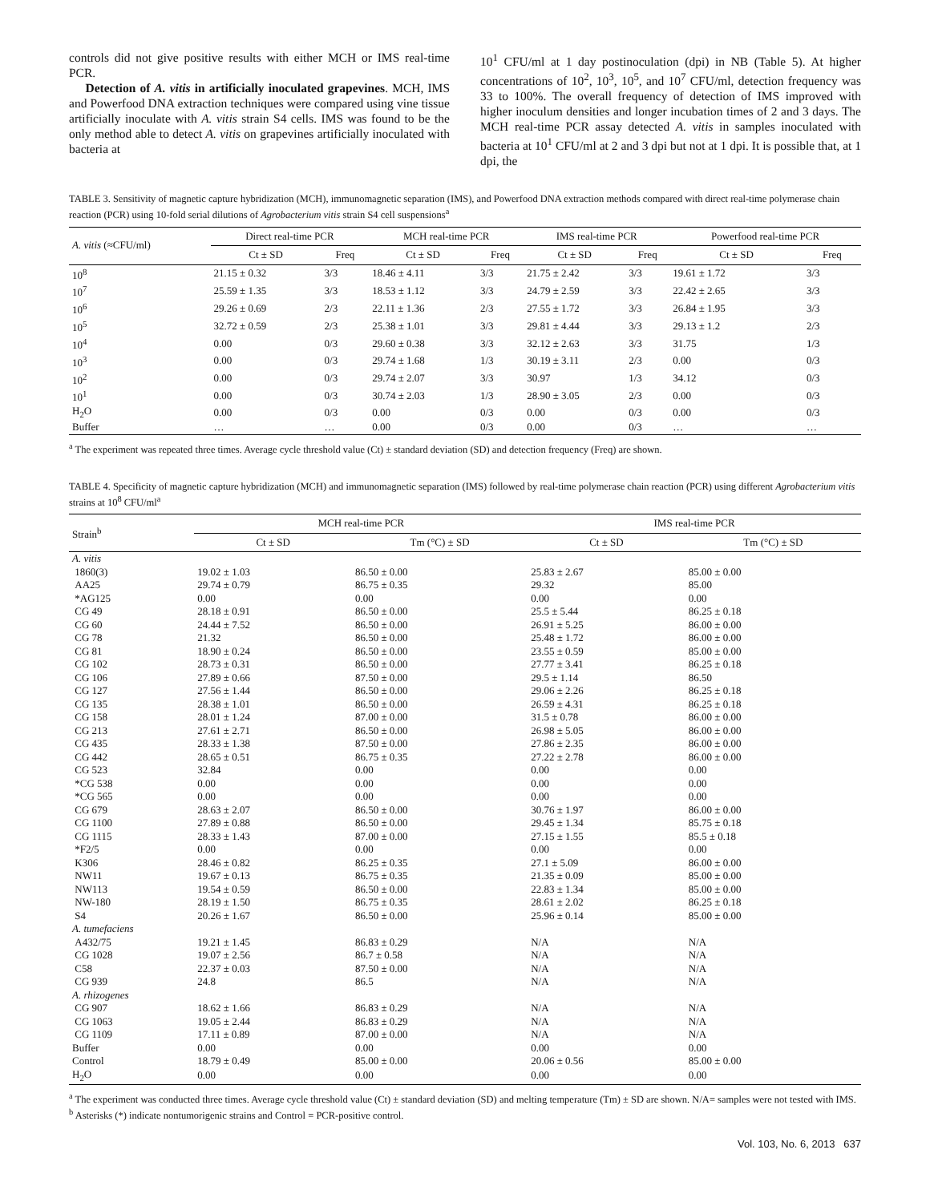controls did not give positive results with either MCH or IMS real-time PCR.
Detection of A. vitis in artificially inoculated grapevines. MCH, IMS and Powerfood DNA extraction techniques were compared using vine tissue artificially inoculate with A. vitis strain S4 cells. IMS was found to be the only method able to detect A. vitis on grapevines artificially inoculated with bacteria at
10<sup>1</sup> CFU/ml at 1 day postinoculation (dpi) in NB (Table 5). At higher concentrations of 10<sup>2</sup>, 10<sup>3</sup>, 10<sup>5</sup>, and 10<sup>7</sup> CFU/ml, detection frequency was 33 to 100%. The overall frequency of detection of IMS improved with higher inoculum densities and longer incubation times of 2 and 3 days. The MCH real-time PCR assay detected A. vitis in samples inoculated with bacteria at 10<sup>1</sup> CFU/ml at 2 and 3 dpi but not at 1 dpi. It is possible that, at 1 dpi, the
TABLE 3. Sensitivity of magnetic capture hybridization (MCH), immunomagnetic separation (IMS), and Powerfood DNA extraction methods compared with direct real-time polymerase chain reaction (PCR) using 10-fold serial dilutions of Agrobacterium vitis strain S4 cell suspensions<sup>a</sup>
| A. vitis (≈CFU/ml) | Direct real-time PCR | | MCH real-time PCR | | IMS real-time PCR | | Powerfood real-time PCR | |
| --- | --- | --- | --- | --- | --- | --- | --- | --- |
| | Ct ± SD | Freq | Ct ± SD | Freq | Ct ± SD | Freq | Ct ± SD | Freq |
| 10<sup>8</sup> | 21.15 ± 0.32 | 3/3 | 18.46 ± 4.11 | 3/3 | 21.75 ± 2.42 | 3/3 | 19.61 ± 1.72 | 3/3 |
| 10<sup>7</sup> | 25.59 ± 1.35 | 3/3 | 18.53 ± 1.12 | 3/3 | 24.79 ± 2.59 | 3/3 | 22.42 ± 2.65 | 3/3 |
| 10<sup>6</sup> | 29.26 ± 0.69 | 2/3 | 22.11 ± 1.36 | 2/3 | 27.55 ± 1.72 | 3/3 | 26.84 ± 1.95 | 3/3 |
| 10<sup>5</sup> | 32.72 ± 0.59 | 2/3 | 25.38 ± 1.01 | 3/3 | 29.81 ± 4.44 | 3/3 | 29.13 ± 1.2 | 2/3 |
| 10<sup>4</sup> | 0.00 | 0/3 | 29.60 ± 0.38 | 3/3 | 32.12 ± 2.63 | 3/3 | 31.75 | 1/3 |
| 10<sup>3</sup> | 0.00 | 0/3 | 29.74 ± 1.68 | 1/3 | 30.19 ± 3.11 | 2/3 | 0.00 | 0/3 |
| 10<sup>2</sup> | 0.00 | 0/3 | 29.74 ± 2.07 | 3/3 | 30.97 | 1/3 | 34.12 | 0/3 |
| 10<sup>1</sup> | 0.00 | 0/3 | 30.74 ± 2.03 | 1/3 | 28.90 ± 3.05 | 2/3 | 0.00 | 0/3 |
| H<sub>2</sub>O | 0.00 | 0/3 | 0.00 | 0/3 | 0.00 | 0/3 | 0.00 | 0/3 |
| Buffer | … | … | 0.00 | 0/3 | 0.00 | 0/3 | … | … |
<sup>a</sup> The experiment was repeated three times. Average cycle threshold value (Ct) ± standard deviation (SD) and detection frequency (Freq) are shown.
TABLE 4. Specificity of magnetic capture hybridization (MCH) and immunomagnetic separation (IMS) followed by real-time polymerase chain reaction (PCR) using different Agrobacterium vitis strains at 10<sup>8</sup> CFU/ml<sup>a</sup>
| Strain<sup>b</sup> | MCH real-time PCR | | IMS real-time PCR | |
| --- | --- | --- | --- | --- |
| | Ct ± SD | Tm (°C) ± SD | Ct ± SD | Tm (°C) ± SD |
| A. vitis | | | | |
| 1860(3) | 19.02 ± 1.03 | 86.50 ± 0.00 | 25.83 ± 2.67 | 85.00 ± 0.00 |
| AA25 | 29.74 ± 0.79 | 86.75 ± 0.35 | 29.32 | 85.00 |
| *AG125 | 0.00 | 0.00 | 0.00 | 0.00 |
| CG 49 | 28.18 ± 0.91 | 86.50 ± 0.00 | 25.5 ± 5.44 | 86.25 ± 0.18 |
| CG 60 | 24.44 ± 7.52 | 86.50 ± 0.00 | 26.91 ± 5.25 | 86.00 ± 0.00 |
| CG 78 | 21.32 | 86.50 ± 0.00 | 25.48 ± 1.72 | 86.00 ± 0.00 |
| CG 81 | 18.90 ± 0.24 | 86.50 ± 0.00 | 23.55 ± 0.59 | 85.00 ± 0.00 |
| CG 102 | 28.73 ± 0.31 | 86.50 ± 0.00 | 27.77 ± 3.41 | 86.25 ± 0.18 |
| CG 106 | 27.89 ± 0.66 | 87.50 ± 0.00 | 29.5 ± 1.14 | 86.50 |
| CG 127 | 27.56 ± 1.44 | 86.50 ± 0.00 | 29.06 ± 2.26 | 86.25 ± 0.18 |
| CG 135 | 28.38 ± 1.01 | 86.50 ± 0.00 | 26.59 ± 4.31 | 86.25 ± 0.18 |
| CG 158 | 28.01 ± 1.24 | 87.00 ± 0.00 | 31.5 ± 0.78 | 86.00 ± 0.00 |
| CG 213 | 27.61 ± 2.71 | 86.50 ± 0.00 | 26.98 ± 5.05 | 86.00 ± 0.00 |
| CG 435 | 28.33 ± 1.38 | 87.50 ± 0.00 | 27.86 ± 2.35 | 86.00 ± 0.00 |
| CG 442 | 28.65 ± 0.51 | 86.75 ± 0.35 | 27.22 ± 2.78 | 86.00 ± 0.00 |
| CG 523 | 32.84 | 0.00 | 0.00 | 0.00 |
| *CG 538 | 0.00 | 0.00 | 0.00 | 0.00 |
| *CG 565 | 0.00 | 0.00 | 0.00 | 0.00 |
| CG 679 | 28.63 ± 2.07 | 86.50 ± 0.00 | 30.76 ± 1.97 | 86.00 ± 0.00 |
| CG 1100 | 27.89 ± 0.88 | 86.50 ± 0.00 | 29.45 ± 1.34 | 85.75 ± 0.18 |
| CG 1115 | 28.33 ± 1.43 | 87.00 ± 0.00 | 27.15 ± 1.55 | 85.5 ± 0.18 |
| *F2/5 | 0.00 | 0.00 | 0.00 | 0.00 |
| K306 | 28.46 ± 0.82 | 86.25 ± 0.35 | 27.1 ± 5.09 | 86.00 ± 0.00 |
| NW11 | 19.67 ± 0.13 | 86.75 ± 0.35 | 21.35 ± 0.09 | 85.00 ± 0.00 |
| NW113 | 19.54 ± 0.59 | 86.50 ± 0.00 | 22.83 ± 1.34 | 85.00 ± 0.00 |
| NW-180 | 28.19 ± 1.50 | 86.75 ± 0.35 | 28.61 ± 2.02 | 86.25 ± 0.18 |
| S4 | 20.26 ± 1.67 | 86.50 ± 0.00 | 25.96 ± 0.14 | 85.00 ± 0.00 |
| A. tumefaciens | | | | |
| A432/75 | 19.21 ± 1.45 | 86.83 ± 0.29 | N/A | N/A |
| CG 1028 | 19.07 ± 2.56 | 86.7 ± 0.58 | N/A | N/A |
| C58 | 22.37 ± 0.03 | 87.50 ± 0.00 | N/A | N/A |
| CG 939 | 24.8 | 86.5 | N/A | N/A |
| A. rhizogenes | | | | |
| CG 907 | 18.62 ± 1.66 | 86.83 ± 0.29 | N/A | N/A |
| CG 1063 | 19.05 ± 2.44 | 86.83 ± 0.29 | N/A | N/A |
| CG 1109 | 17.11 ± 0.89 | 87.00 ± 0.00 | N/A | N/A |
| Buffer | 0.00 | 0.00 | 0.00 | 0.00 |
| Control | 18.79 ± 0.49 | 85.00 ± 0.00 | 20.06 ± 0.56 | 85.00 ± 0.00 |
| H<sub>2</sub>O | 0.00 | 0.00 | 0.00 | 0.00 |
<sup>a</sup> The experiment was conducted three times. Average cycle threshold value (Ct) ± standard deviation (SD) and melting temperature (Tm) ± SD are shown. N/A= samples were not tested with IMS.
<sup>b</sup> Asterisks (*) indicate nontumorigenic strains and Control = PCR-positive control.
Vol. 103, No. 6, 2013 637